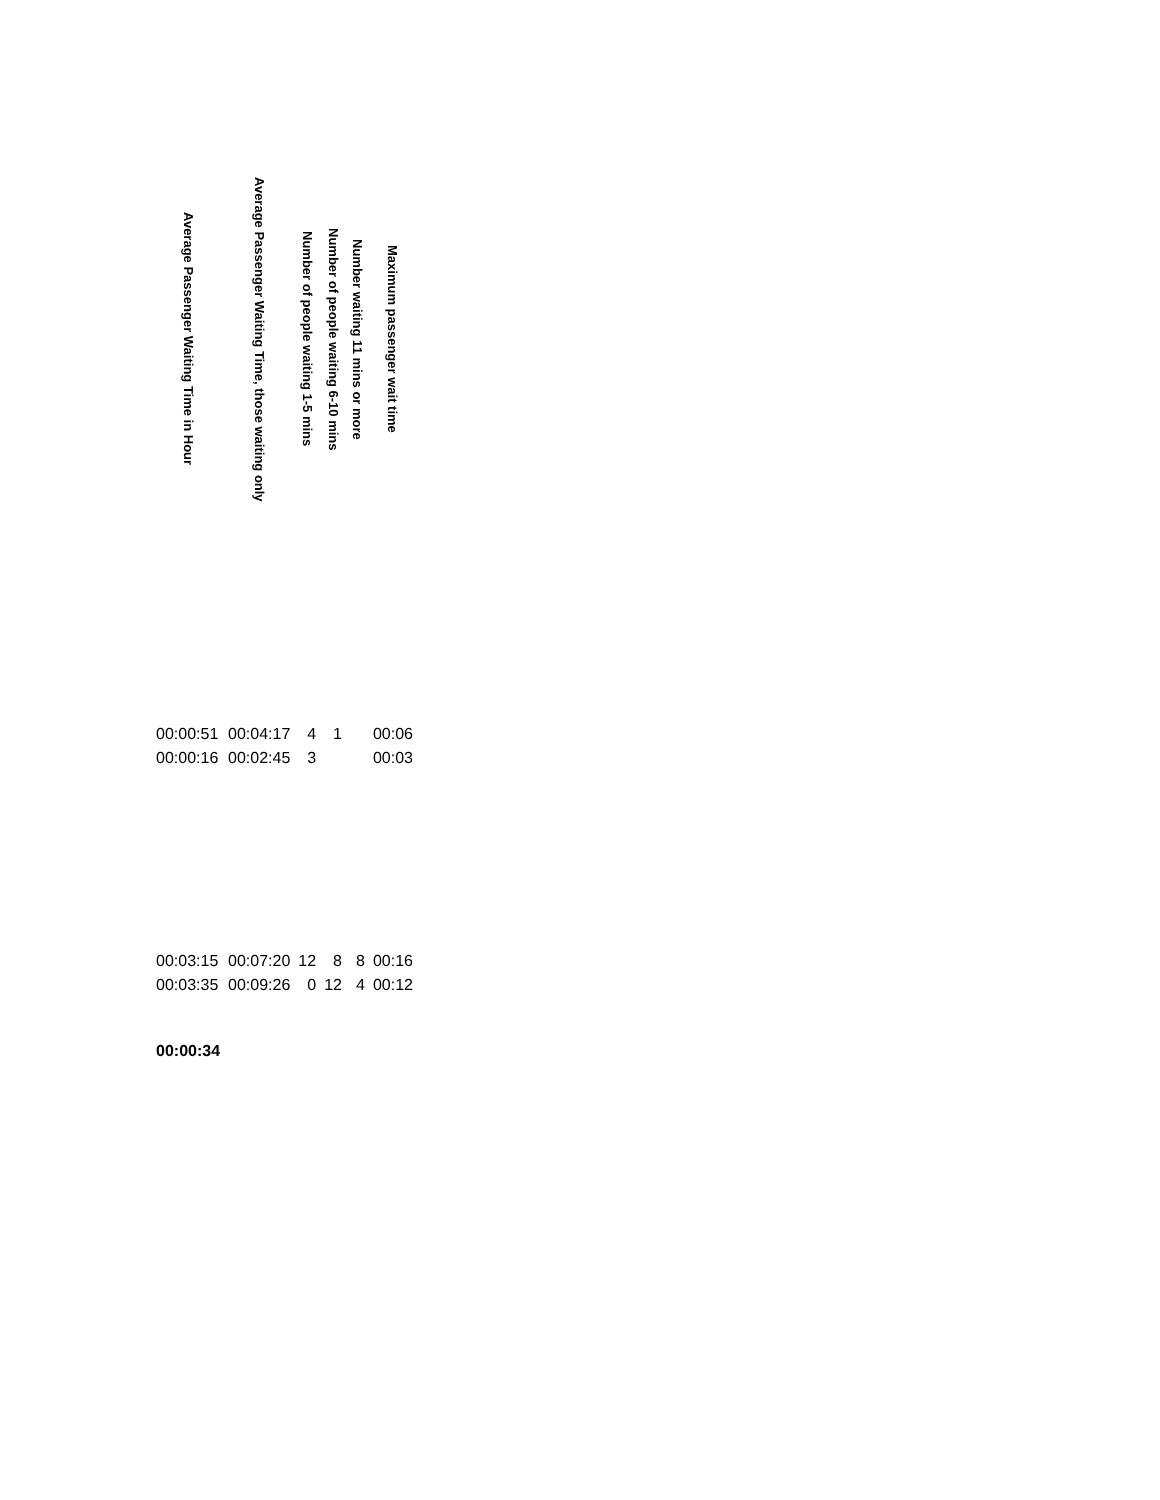| Average Passenger Waiting Time in Hour | Average Passenger Waiting Time, those waiting only | Number of people waiting 1-5 mins | Number of people waiting 6-10 mins | Number waiting 11 mins or more | Maximum passenger wait time |
| --- | --- | --- | --- | --- | --- |
| 00:00:51 | 00:04:17 | 4 | 1 | | 00:06 |
| 00:00:16 | 00:02:45 | 3 | | | 00:03 |
| 00:03:15 | 00:07:20 | 12 | 8 | 8 | 00:16 |
| 00:03:35 | 00:09:26 | 0 | 12 | 4 | 00:12 |
| 00:00:34 | | | | | |